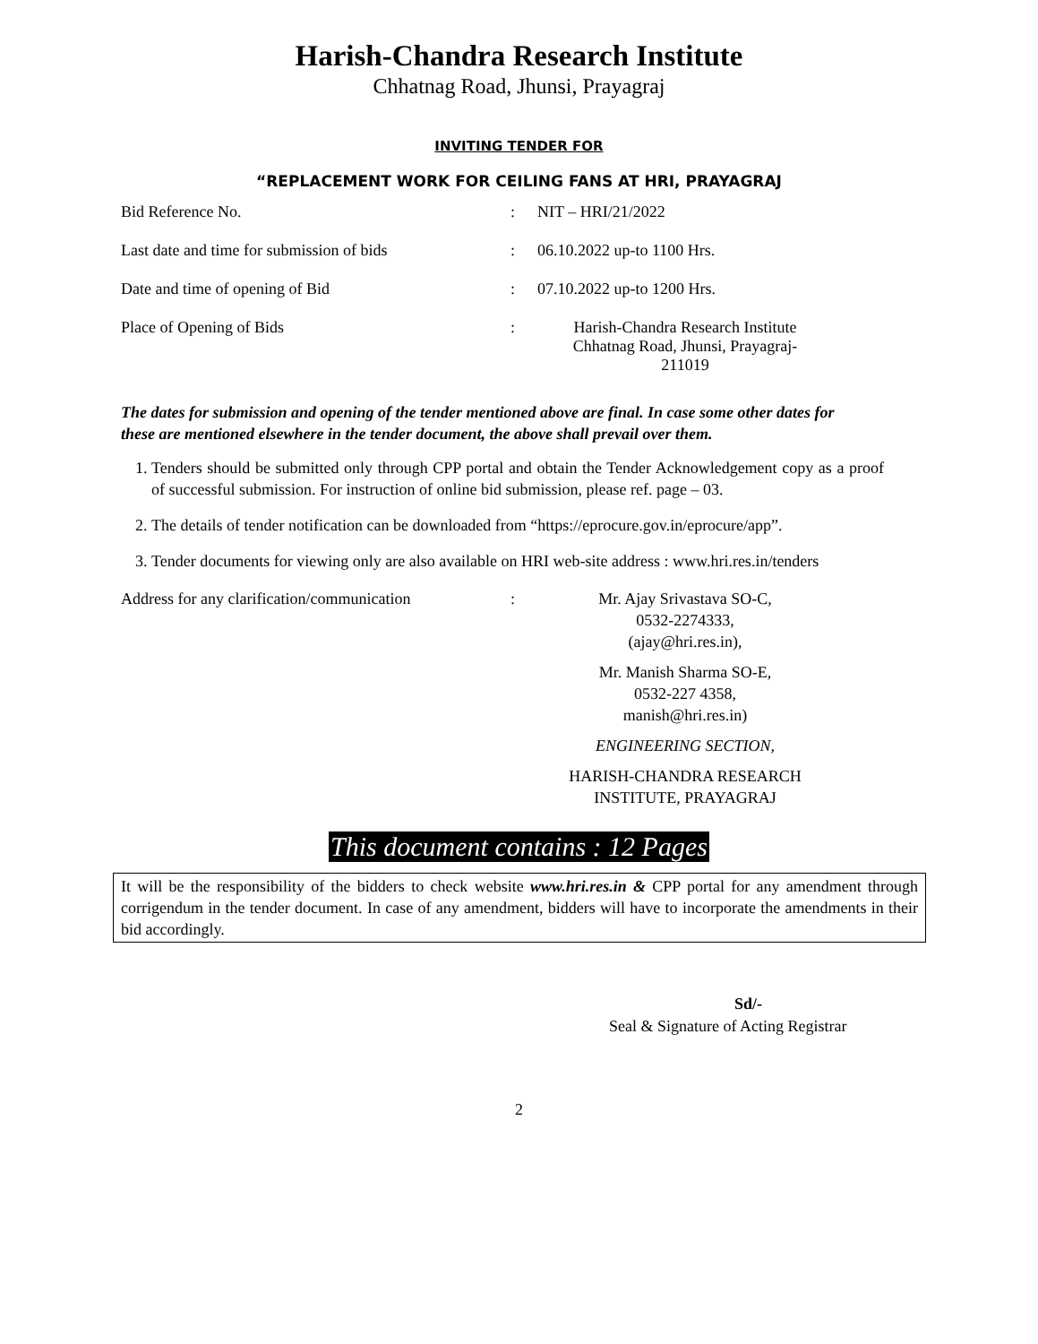Harish-Chandra Research Institute
Chhatnag Road, Jhunsi, Prayagraj
INVITING TENDER FOR
“REPLACEMENT WORK FOR CEILING FANS AT HRI, PRAYAGRAJ
Bid Reference No. : NIT – HRI/21/2022
Last date and time for submission of bids
: 06.10.2022 up-to 1100 Hrs.
Date and time of opening of Bid : 07.10.2022 up-to 1200 Hrs.
Place of Opening of Bids : Harish-Chandra Research Institute
Chhatnag Road, Jhunsi, Prayagraj-
211019
The dates for submission and opening of the tender mentioned above are final. In case some other dates for these are mentioned elsewhere in the tender document, the above shall prevail over them.
1. Tenders should be submitted only through CPP portal and obtain the Tender Acknowledgement copy as a proof of successful submission. For instruction of online bid submission, please ref. page – 03.
2. The details of tender notification can be downloaded from “https://eprocure.gov.in/eprocure/app”.
3. Tender documents for viewing only are also available on HRI web-site address : www.hri.res.in/tenders
Address for any clarification/communication
: Mr. Ajay Srivastava SO-C,
0532-2274333,
(ajay@hri.res.in),
Mr. Manish Sharma SO-E,
0532-227 4358,
manish@hri.res.in)
ENGINEERING SECTION,
HARISH-CHANDRA RESEARCH
INSTITUTE, PRAYAGRAJ
This document contains : 12 Pages
It will be the responsibility of the bidders to check website www.hri.res.in & CPP portal for any amendment through corrigendum in the tender document. In case of any amendment, bidders will have to incorporate the amendments in their bid accordingly.
Sd/-
Seal & Signature of Acting Registrar
2